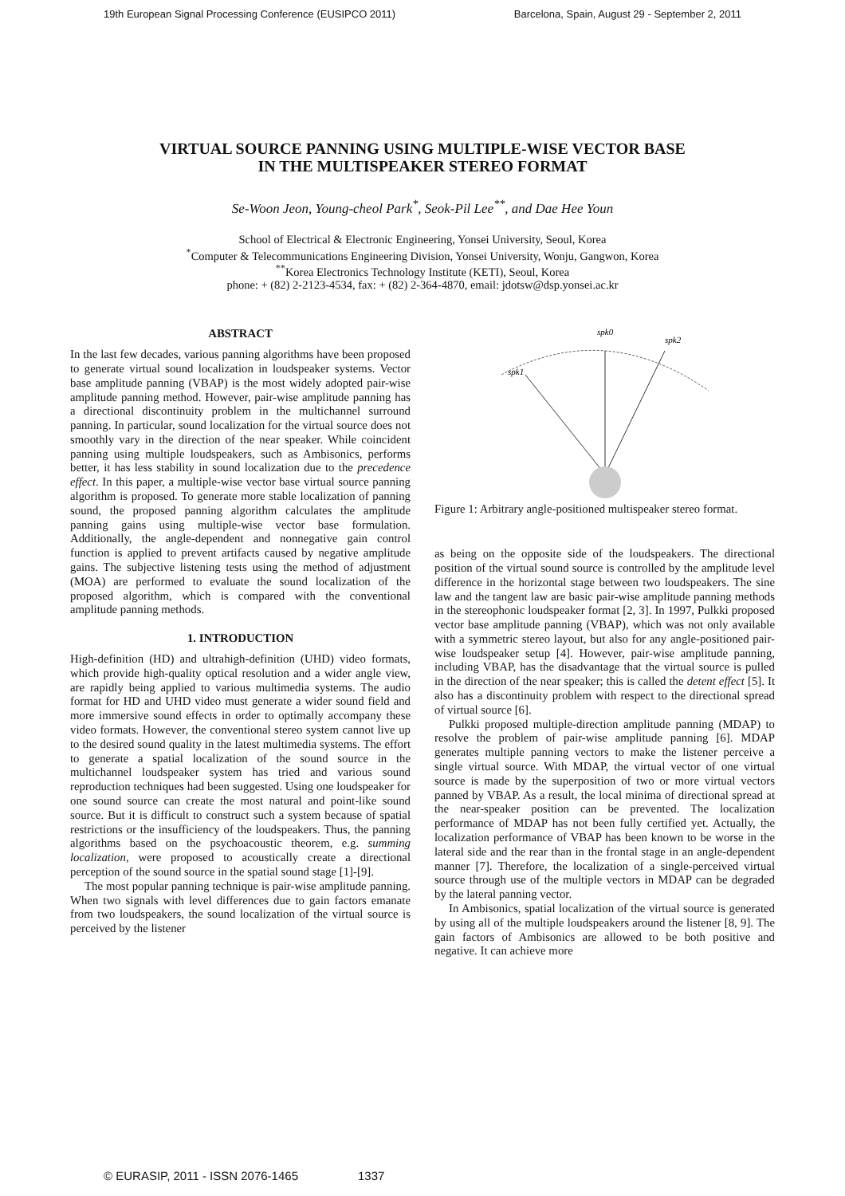19th European Signal Processing Conference (EUSIPCO 2011) Barcelona, Spain, August 29 - September 2, 2011
VIRTUAL SOURCE PANNING USING MULTIPLE-WISE VECTOR BASE
IN THE MULTISPEAKER STEREO FORMAT
Se-Woon Jeon, Young-cheol Park<sup>*</sup>, Seok-Pil Lee<sup>**</sup>, and Dae Hee Youn
School of Electrical & Electronic Engineering, Yonsei University, Seoul, Korea
<sup>*</sup> Computer & Telecommunications Engineering Division, Yonsei University, Wonju, Gangwon, Korea
<sup>**</sup> Korea Electronics Technology Institute (KETI), Seoul, Korea
phone: + (82) 2-2123-4534, fax: + (82) 2-364-4870, email: jdotsw@dsp.yonsei.ac.kr
ABSTRACT
In the last few decades, various panning algorithms have been proposed to generate virtual sound localization in loudspeaker systems. Vector base amplitude panning (VBAP) is the most widely adopted pair-wise amplitude panning method. However, pair-wise amplitude panning has a directional discontinuity problem in the multichannel surround panning. In particular, sound localization for the virtual source does not smoothly vary in the direction of the near speaker. While coincident panning using multiple loudspeakers, such as Ambisonics, performs better, it has less stability in sound localization due to the precedence effect. In this paper, a multiple-wise vector base virtual source panning algorithm is proposed. To generate more stable localization of panning sound, the proposed panning algorithm calculates the amplitude panning gains using multiple-wise vector base formulation. Additionally, the angle-dependent and nonnegative gain control function is applied to prevent artifacts caused by negative amplitude gains. The subjective listening tests using the method of adjustment (MOA) are performed to evaluate the sound localization of the proposed algorithm, which is compared with the conventional amplitude panning methods.
1. INTRODUCTION
High-definition (HD) and ultrahigh-definition (UHD) video formats, which provide high-quality optical resolution and a wider angle view, are rapidly being applied to various multimedia systems. The audio format for HD and UHD video must generate a wider sound field and more immersive sound effects in order to optimally accompany these video formats. However, the conventional stereo system cannot live up to the desired sound quality in the latest multimedia systems. The effort to generate a spatial localization of the sound source in the multichannel loudspeaker system has tried and various sound reproduction techniques had been suggested. Using one loudspeaker for one sound source can create the most natural and point-like sound source. But it is difficult to construct such a system because of spatial restrictions or the insufficiency of the loudspeakers. Thus, the panning algorithms based on the psychoacoustic theorem, e.g. summing localization, were proposed to acoustically create a directional perception of the sound source in the spatial sound stage [1]-[9].
The most popular panning technique is pair-wise amplitude panning. When two signals with level differences due to gain factors emanate from two loudspeakers, the sound localization of the virtual source is perceived by the listener
spk0
spk2
spk1
Figure 1: Arbitrary angle-positioned multispeaker stereo format.
as being on the opposite side of the loudspeakers. The directional position of the virtual sound source is controlled by the amplitude level difference in the horizontal stage between two loudspeakers. The sine law and the tangent law are basic pair-wise amplitude panning methods in the stereophonic loudspeaker format [2, 3]. In 1997, Pulkki proposed vector base amplitude panning (VBAP), which was not only available with a symmetric stereo layout, but also for any angle-positioned pair-wise loudspeaker setup [4]. However, pair-wise amplitude panning, including VBAP, has the disadvantage that the virtual source is pulled in the direction of the near speaker; this is called the detent effect [5]. It also has a discontinuity problem with respect to the directional spread of virtual source [6].
Pulkki proposed multiple-direction amplitude panning (MDAP) to resolve the problem of pair-wise amplitude panning [6]. MDAP generates multiple panning vectors to make the listener perceive a single virtual source. With MDAP, the virtual vector of one virtual source is made by the superposition of two or more virtual vectors panned by VBAP. As a result, the local minima of directional spread at the near-speaker position can be prevented. The localization performance of MDAP has not been fully certified yet. Actually, the localization performance of VBAP has been known to be worse in the lateral side and the rear than in the frontal stage in an angle-dependent manner [7]. Therefore, the localization of a single-perceived virtual source through use of the multiple vectors in MDAP can be degraded by the lateral panning vector.
In Ambisonics, spatial localization of the virtual source is generated by using all of the multiple loudspeakers around the listener [8, 9]. The gain factors of Ambisonics are allowed to be both positive and negative. It can achieve more
© EURASIP, 2011 - ISSN 2076-1465 1337